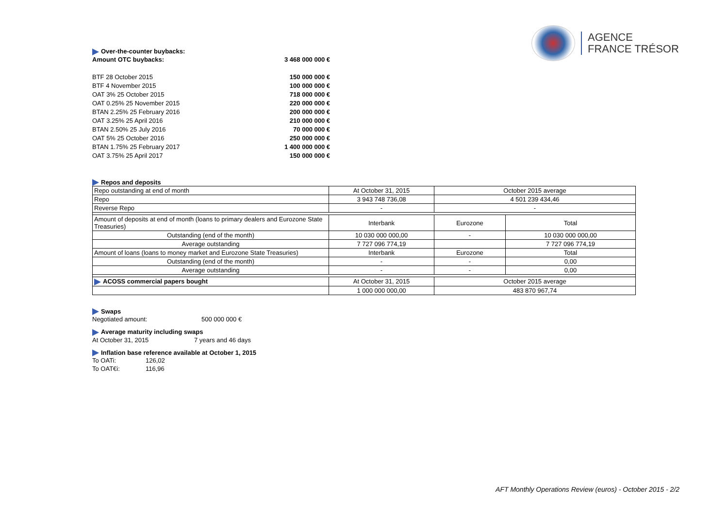AGENCE
FRANCE TRÉSOR
Over-the-counter buybacks:
Amount OTC buybacks: 3 468 000 000 €
BTF 28 October 2015 150 000 000 €
BTF 4 November 2015 100 000 000 €
OAT 3% 25 October 2015 718 000 000 €
OAT 0.25% 25 November 2015 220 000 000 €
BTAN 2.25% 25 February 2016 200 000 000 €
OAT 3.25% 25 April 2016 210 000 000 €
BTAN 2.50% 25 July 2016 70 000 000 €
OAT 5% 25 October 2016 250 000 000 €
BTAN 1.75% 25 February 2017 1 400 000 000 €
OAT 3.75% 25 April 2017 150 000 000 €
Repos and deposits
| Repo outstanding at end of month | At October 31, 2015 | October 2015 average | |
| Repo | 3 943 748 736,08 | 4 501 239 434,46 | |
| Reverse Repo | - | - | |
| Amount of deposits at end of month (loans to primary dealers and Eurozone State Treasuries) | Interbank | Eurozone | Total |
| Outstanding (end of the month) | 10 030 000 000,00 | - | 10 030 000 000,00 |
| Average outstanding | 7 727 096 774,19 | | 7 727 096 774,19 |
| Amount of loans (loans to money market and Eurozone State Treasuries) | Interbank | Eurozone | Total |
| Outstanding (end of the month) | - | - | 0,00 |
| Average outstanding | - | - | 0,00 |
| ACOSS commercial papers bought | At October 31, 2015 | October 2015 average | |
| | 1 000 000 000,00 | 483 870 967,74 | |
Swaps
Negotiated amount: 500 000 000 €
Average maturity including swaps
At October 31, 2015 7 years and 46 days
Inflation base reference available at October 1, 2015
To OATi: 126,02
To OAT€i: 116,96
AFT Monthly Operations Review (euros) - October 2015 - 2/2